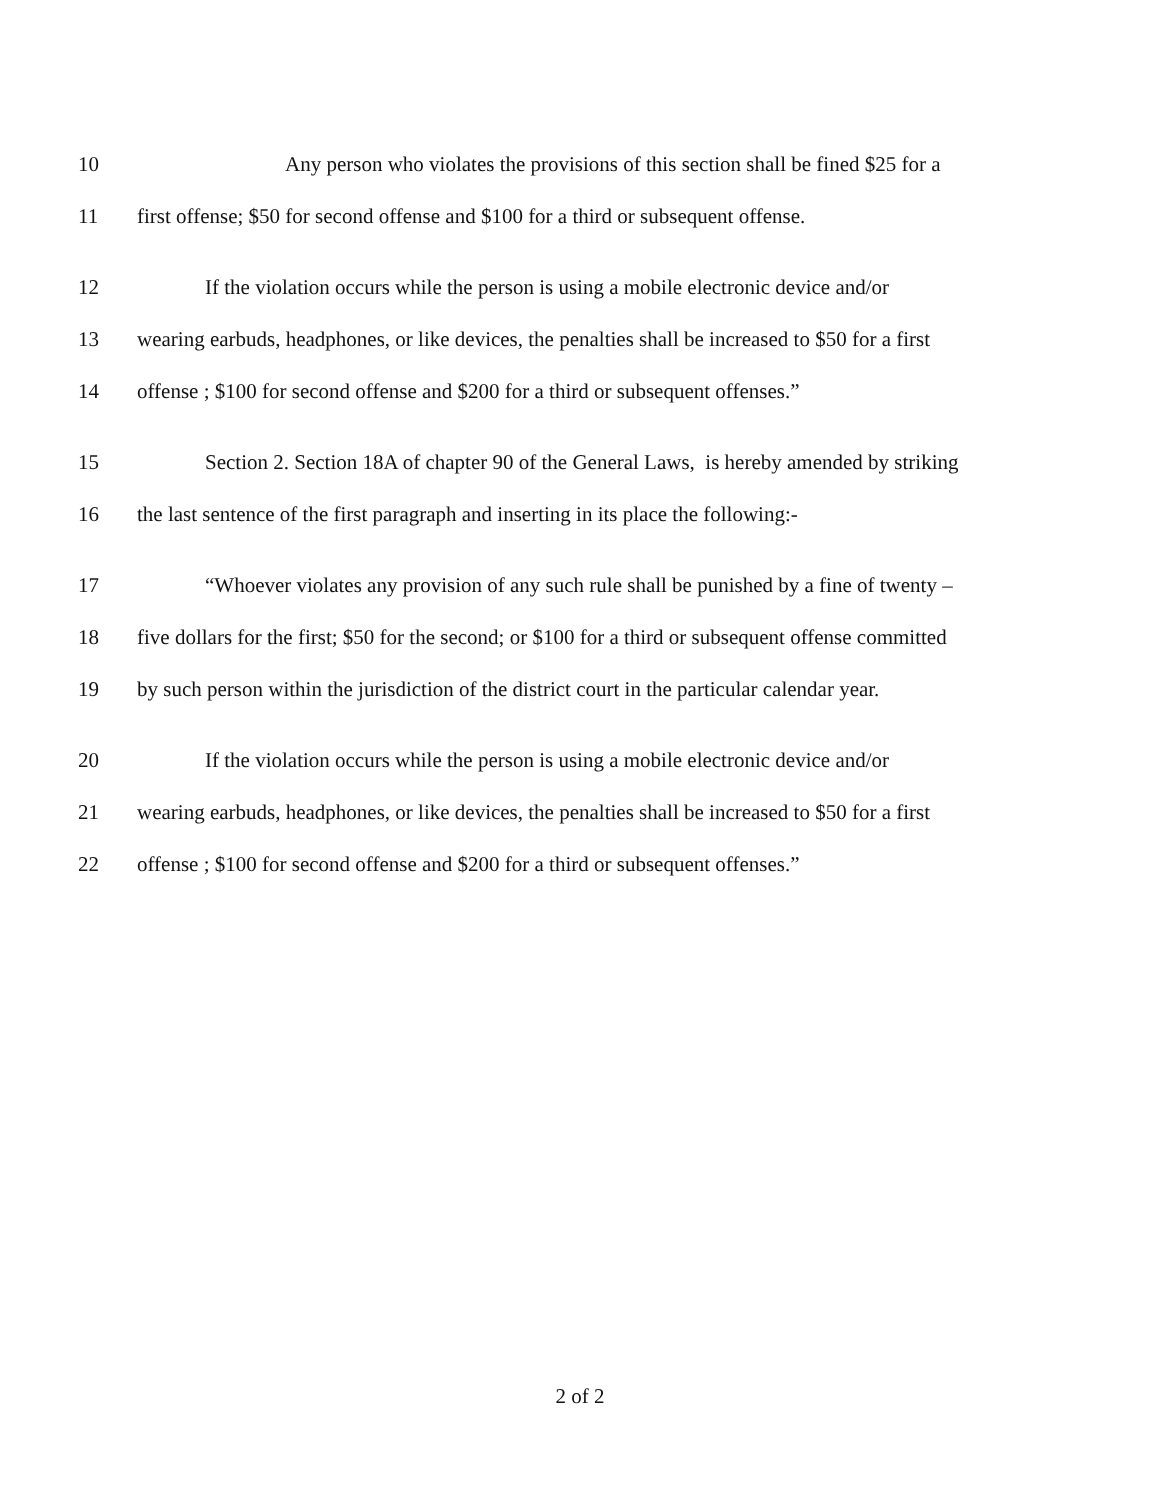10 Any person who violates the provisions of this section shall be fined $25 for a
11 first offense; $50 for second offense and $100 for a third or subsequent offense.
12 If the violation occurs while the person is using a mobile electronic device and/or
13 wearing earbuds, headphones, or like devices, the penalties shall be increased to $50 for a first
14 offense ; $100 for second offense and $200 for a third or subsequent offenses.”
15 Section 2. Section 18A of chapter 90 of the General Laws, is hereby amended by striking
16 the last sentence of the first paragraph and inserting in its place the following:-
17 “Whoever violates any provision of any such rule shall be punished by a fine of twenty –
18 five dollars for the first; $50 for the second; or $100 for a third or subsequent offense committed
19 by such person within the jurisdiction of the district court in the particular calendar year.
20 If the violation occurs while the person is using a mobile electronic device and/or
21 wearing earbuds, headphones, or like devices, the penalties shall be increased to $50 for a first
22 offense ; $100 for second offense and $200 for a third or subsequent offenses.”
2 of 2